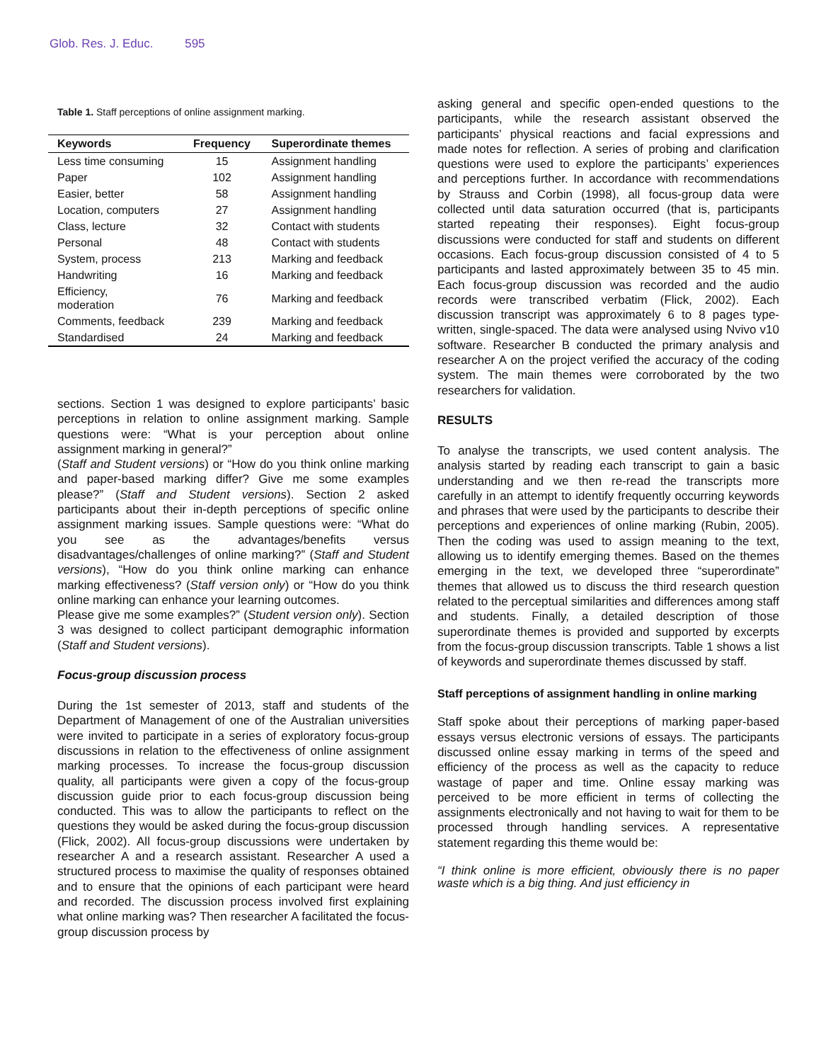Glob. Res. J. Educ. 595
Table 1. Staff perceptions of online assignment marking.
| Keywords | Frequency | Superordinate themes |
| --- | --- | --- |
| Less time consuming | 15 | Assignment handling |
| Paper | 102 | Assignment handling |
| Easier, better | 58 | Assignment handling |
| Location, computers | 27 | Assignment handling |
| Class, lecture | 32 | Contact with students |
| Personal | 48 | Contact with students |
| System, process | 213 | Marking and feedback |
| Handwriting | 16 | Marking and feedback |
| Efficiency, moderation | 76 | Marking and feedback |
| Comments, feedback | 239 | Marking and feedback |
| Standardised | 24 | Marking and feedback |
sections. Section 1 was designed to explore participants’ basic perceptions in relation to online assignment marking. Sample questions were: “What is your perception about online assignment marking in general?”
(Staff and Student versions) or “How do you think online marking and paper-based marking differ? Give me some examples please?” (Staff and Student versions). Section 2 asked participants about their in-depth perceptions of specific online assignment marking issues. Sample questions were: “What do you see as the advantages/benefits versus disadvantages/challenges of online marking?” (Staff and Student versions), “How do you think online marking can enhance marking effectiveness? (Staff version only) or “How do you think online marking can enhance your learning outcomes.
Please give me some examples?” (Student version only). Section 3 was designed to collect participant demographic information (Staff and Student versions).
Focus-group discussion process
During the 1st semester of 2013, staff and students of the Department of Management of one of the Australian universities were invited to participate in a series of exploratory focus-group discussions in relation to the effectiveness of online assignment marking processes. To increase the focus-group discussion quality, all participants were given a copy of the focus-group discussion guide prior to each focus-group discussion being conducted. This was to allow the participants to reflect on the questions they would be asked during the focus-group discussion (Flick, 2002). All focus-group discussions were undertaken by researcher A and a research assistant. Researcher A used a structured process to maximise the quality of responses obtained and to ensure that the opinions of each participant were heard and recorded. The discussion process involved first explaining what online marking was? Then researcher A facilitated the focus-group discussion process by
asking general and specific open-ended questions to the participants, while the research assistant observed the participants’ physical reactions and facial expressions and made notes for reflection. A series of probing and clarification questions were used to explore the participants’ experiences and perceptions further. In accordance with recommendations by Strauss and Corbin (1998), all focus-group data were collected until data saturation occurred (that is, participants started repeating their responses). Eight focus-group discussions were conducted for staff and students on different occasions. Each focus-group discussion consisted of 4 to 5 participants and lasted approximately between 35 to 45 min. Each focus-group discussion was recorded and the audio records were transcribed verbatim (Flick, 2002). Each discussion transcript was approximately 6 to 8 pages type-written, single-spaced. The data were analysed using Nvivo v10 software. Researcher B conducted the primary analysis and researcher A on the project verified the accuracy of the coding system. The main themes were corroborated by the two researchers for validation.
RESULTS
To analyse the transcripts, we used content analysis. The analysis started by reading each transcript to gain a basic understanding and we then re-read the transcripts more carefully in an attempt to identify frequently occurring keywords and phrases that were used by the participants to describe their perceptions and experiences of online marking (Rubin, 2005). Then the coding was used to assign meaning to the text, allowing us to identify emerging themes. Based on the themes emerging in the text, we developed three “superordinate” themes that allowed us to discuss the third research question related to the perceptual similarities and differences among staff and students. Finally, a detailed description of those superordinate themes is provided and supported by excerpts from the focus-group discussion transcripts. Table 1 shows a list of keywords and superordinate themes discussed by staff.
Staff perceptions of assignment handling in online marking
Staff spoke about their perceptions of marking paper-based essays versus electronic versions of essays. The participants discussed online essay marking in terms of the speed and efficiency of the process as well as the capacity to reduce wastage of paper and time. Online essay marking was perceived to be more efficient in terms of collecting the assignments electronically and not having to wait for them to be processed through handling services. A representative statement regarding this theme would be:
“I think online is more efficient, obviously there is no paper waste which is a big thing. And just efficiency in